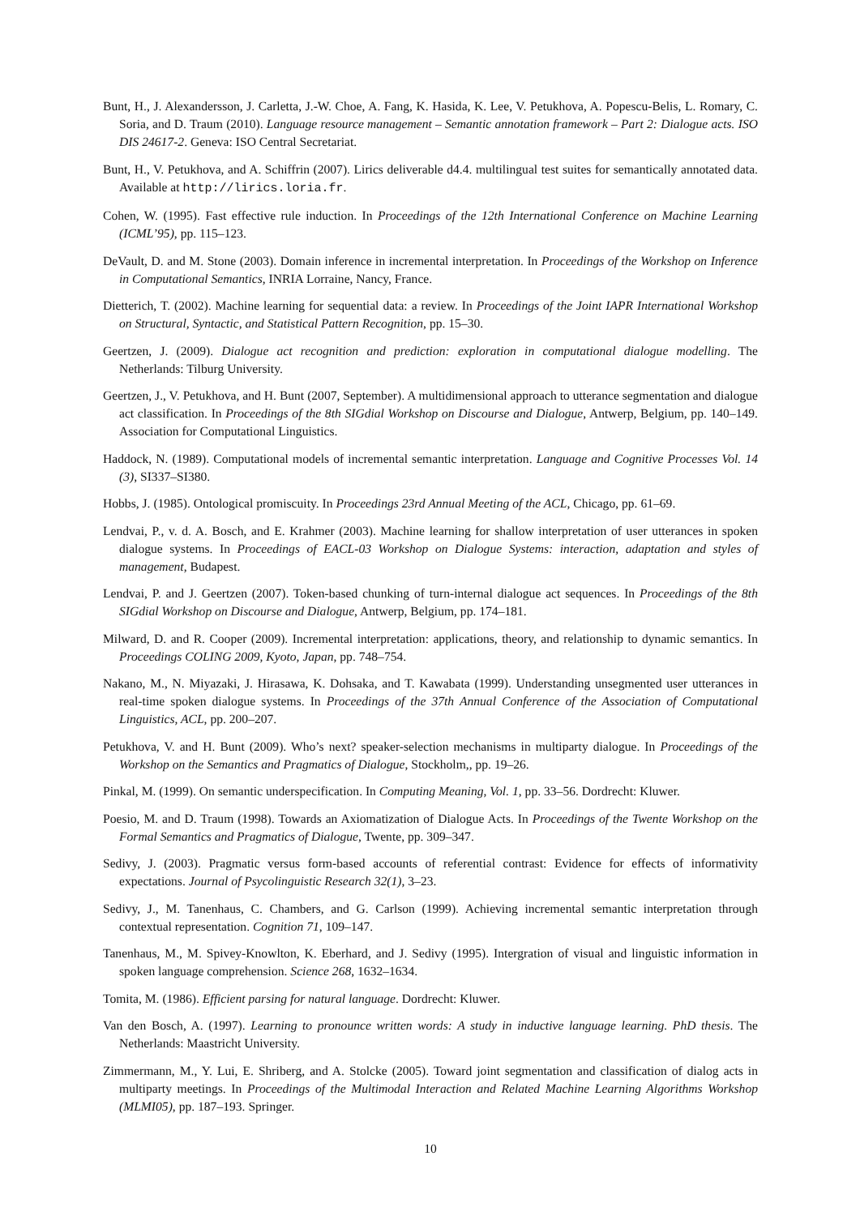Bunt, H., J. Alexandersson, J. Carletta, J.-W. Choe, A. Fang, K. Hasida, K. Lee, V. Petukhova, A. Popescu-Belis, L. Romary, C. Soria, and D. Traum (2010). Language resource management – Semantic annotation framework – Part 2: Dialogue acts. ISO DIS 24617-2. Geneva: ISO Central Secretariat.
Bunt, H., V. Petukhova, and A. Schiffrin (2007). Lirics deliverable d4.4. multilingual test suites for semantically annotated data. Available at http://lirics.loria.fr.
Cohen, W. (1995). Fast effective rule induction. In Proceedings of the 12th International Conference on Machine Learning (ICML’95), pp. 115–123.
DeVault, D. and M. Stone (2003). Domain inference in incremental interpretation. In Proceedings of the Workshop on Inference in Computational Semantics, INRIA Lorraine, Nancy, France.
Dietterich, T. (2002). Machine learning for sequential data: a review. In Proceedings of the Joint IAPR International Workshop on Structural, Syntactic, and Statistical Pattern Recognition, pp. 15–30.
Geertzen, J. (2009). Dialogue act recognition and prediction: exploration in computational dialogue modelling. The Netherlands: Tilburg University.
Geertzen, J., V. Petukhova, and H. Bunt (2007, September). A multidimensional approach to utterance segmentation and dialogue act classification. In Proceedings of the 8th SIGdial Workshop on Discourse and Dialogue, Antwerp, Belgium, pp. 140–149. Association for Computational Linguistics.
Haddock, N. (1989). Computational models of incremental semantic interpretation. Language and Cognitive Processes Vol. 14 (3), SI337–SI380.
Hobbs, J. (1985). Ontological promiscuity. In Proceedings 23rd Annual Meeting of the ACL, Chicago, pp. 61–69.
Lendvai, P., v. d. A. Bosch, and E. Krahmer (2003). Machine learning for shallow interpretation of user utterances in spoken dialogue systems. In Proceedings of EACL-03 Workshop on Dialogue Systems: interaction, adaptation and styles of management, Budapest.
Lendvai, P. and J. Geertzen (2007). Token-based chunking of turn-internal dialogue act sequences. In Proceedings of the 8th SIGdial Workshop on Discourse and Dialogue, Antwerp, Belgium, pp. 174–181.
Milward, D. and R. Cooper (2009). Incremental interpretation: applications, theory, and relationship to dynamic semantics. In Proceedings COLING 2009, Kyoto, Japan, pp. 748–754.
Nakano, M., N. Miyazaki, J. Hirasawa, K. Dohsaka, and T. Kawabata (1999). Understanding unsegmented user utterances in real-time spoken dialogue systems. In Proceedings of the 37th Annual Conference of the Association of Computational Linguistics, ACL, pp. 200–207.
Petukhova, V. and H. Bunt (2009). Who’s next? speaker-selection mechanisms in multiparty dialogue. In Proceedings of the Workshop on the Semantics and Pragmatics of Dialogue, Stockholm,, pp. 19–26.
Pinkal, M. (1999). On semantic underspecification. In Computing Meaning, Vol. 1, pp. 33–56. Dordrecht: Kluwer.
Poesio, M. and D. Traum (1998). Towards an Axiomatization of Dialogue Acts. In Proceedings of the Twente Workshop on the Formal Semantics and Pragmatics of Dialogue, Twente, pp. 309–347.
Sedivy, J. (2003). Pragmatic versus form-based accounts of referential contrast: Evidence for effects of informativity expectations. Journal of Psycolinguistic Research 32(1), 3–23.
Sedivy, J., M. Tanenhaus, C. Chambers, and G. Carlson (1999). Achieving incremental semantic interpretation through contextual representation. Cognition 71, 109–147.
Tanenhaus, M., M. Spivey-Knowlton, K. Eberhard, and J. Sedivy (1995). Intergration of visual and linguistic information in spoken language comprehension. Science 268, 1632–1634.
Tomita, M. (1986). Efficient parsing for natural language. Dordrecht: Kluwer.
Van den Bosch, A. (1997). Learning to pronounce written words: A study in inductive language learning. PhD thesis. The Netherlands: Maastricht University.
Zimmermann, M., Y. Lui, E. Shriberg, and A. Stolcke (2005). Toward joint segmentation and classification of dialog acts in multiparty meetings. In Proceedings of the Multimodal Interaction and Related Machine Learning Algorithms Workshop (MLMI05), pp. 187–193. Springer.
10